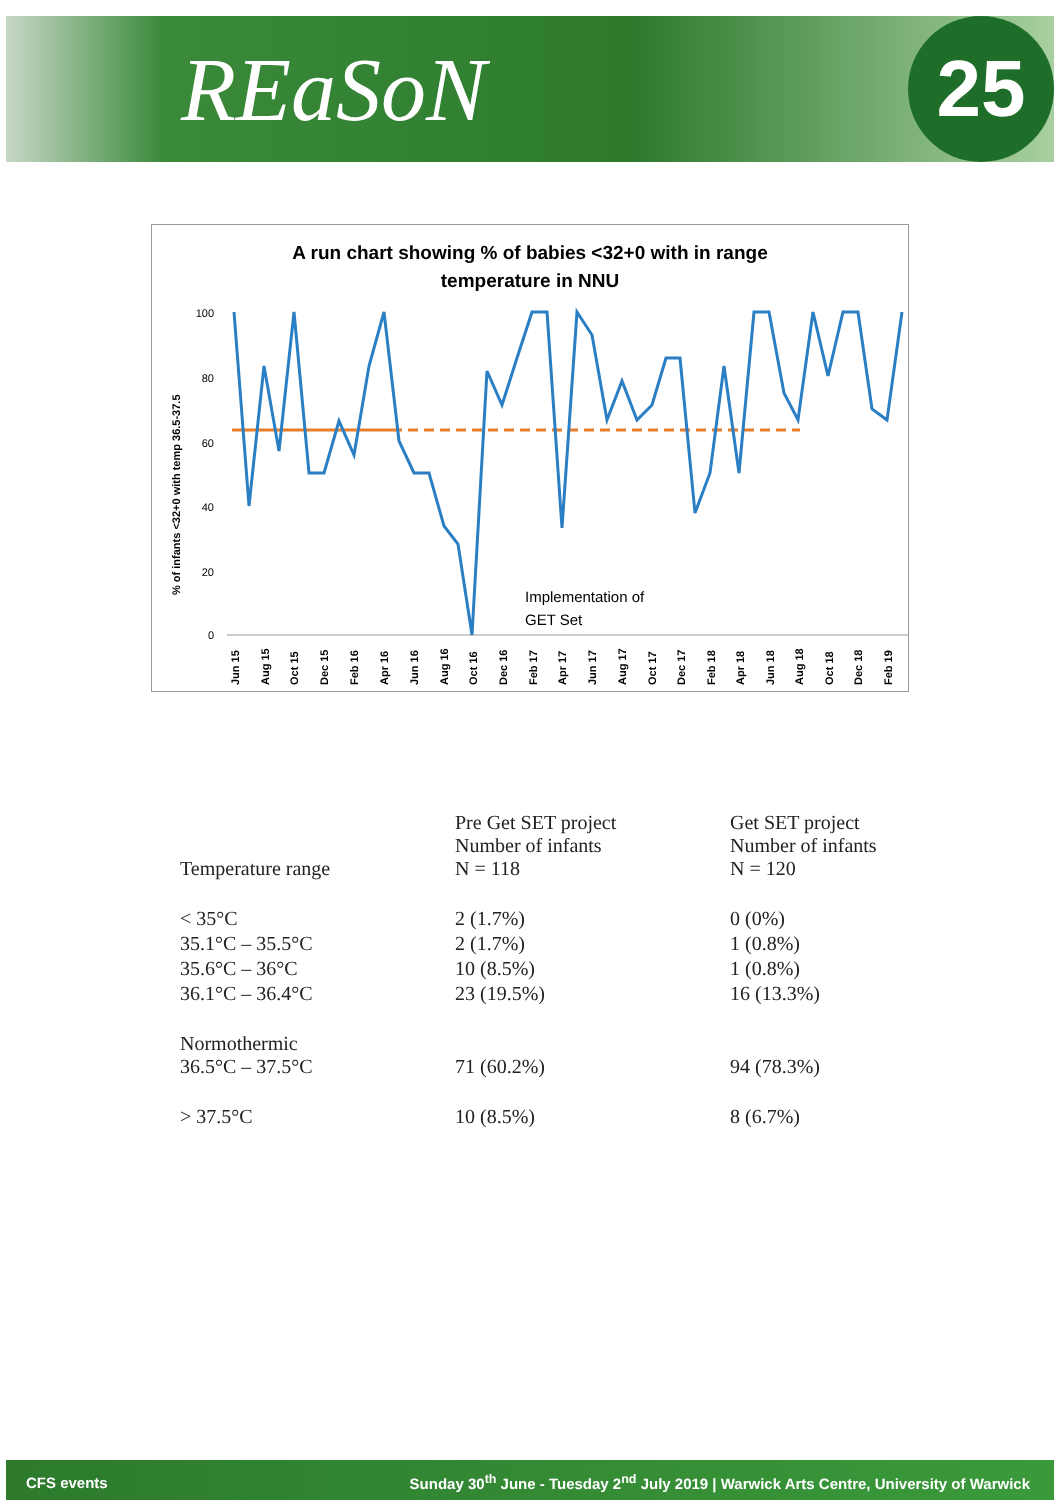REaSoN
25
A run chart showing % of babies <32+0 with in range
temperature in NNU
% of infants <32+0 with temp 36.5-37.5
100
80
60
40
20
0
Implementation of
GET Set
Jun 15
Aug 15
Oct 15
Dec 15
Feb 16
Apr 16
Jun 16
Aug 16
Oct 16
Dec 16
Feb 17
Apr 17
Jun 17
Aug 17
Oct 17
Dec 17
Feb 18
Apr 18
Jun 18
Aug 18
Oct 18
Dec 18
Feb 19
| Temperature range | Pre Get SET project Number of infants N = 118 | Get SET project Number of infants N = 120 |
| --- | --- | --- |
| < 35°C | 2 (1.7%) | 0 (0%) |
| 35.1°C – 35.5°C | 2 (1.7%) | 1 (0.8%) |
| 35.6°C – 36°C | 10 (8.5%) | 1 (0.8%) |
| 36.1°C – 36.4°C | 23 (19.5%) | 16 (13.3%) |
| Normothermic 36.5°C – 37.5°C | 71 (60.2%) | 94 (78.3%) |
| > 37.5°C | 10 (8.5%) | 8 (6.7%) |
CFS events Sunday 30<sup>th</sup> June - Tuesday 2<sup>nd</sup> July 2019 | Warwick Arts Centre, University of Warwick